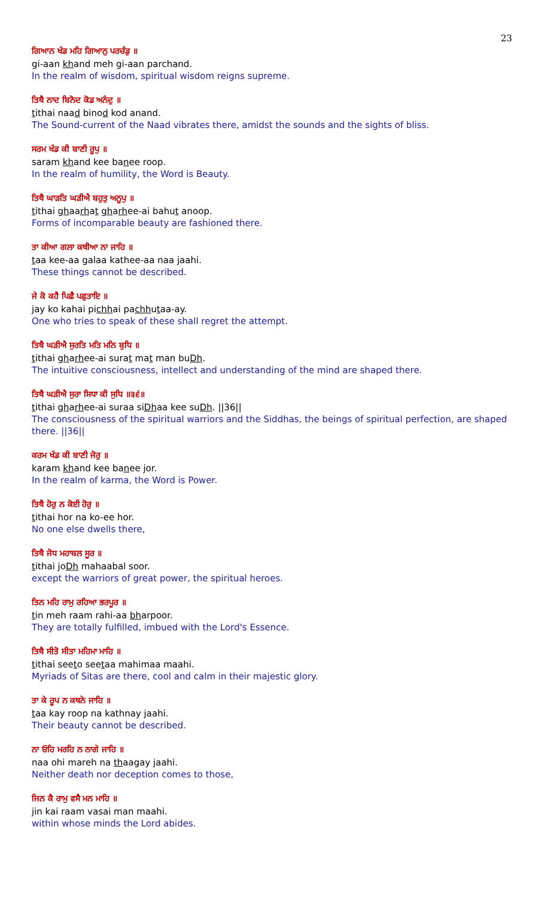23
ਗਿਆਨ ਖੰਡ ਮਹਿ ਗਿਆਨੁ ਪਰਚੰਡੁ ॥
gi-aan khand meh gi-aan parchand.
In the realm of wisdom, spiritual wisdom reigns supreme.
ਤਿਥੈ ਨਾਦ ਬਿਨੋਦ ਕੋਡ ਅਨੰਦੁ ॥
tithai naad binod kod anand.
The Sound-current of the Naad vibrates there, amidst the sounds and the sights of bliss.
ਸਰਮ ਖੰਡ ਕੀ ਬਾਣੀ ਰੂਪੁ ॥
saram khand kee banee roop.
In the realm of humility, the Word is Beauty.
ਤਿਥੈ ਘਾੜਤਿ ਘੜੀਐ ਬਹੁਤੁ ਅਨੂਪੁ ॥
tithai ghaarhat gharhee-ai bahut anoop.
Forms of incomparable beauty are fashioned there.
ਤਾ ਕੀਆ ਗਲਾ ਕਥੀਆ ਨਾ ਜਾਹਿ ॥
taa kee-aa galaa kathee-aa naa jaahi.
These things cannot be described.
ਜੇ ਕੋ ਕਹੈ ਪਿਛੈ ਪਛੁਤਾਇ ॥
jay ko kahai pichhai pachhutaa-ay.
One who tries to speak of these shall regret the attempt.
ਤਿਥੈ ਘੜੀਐ ਸੁਰਤਿ ਮਤਿ ਮਨਿ ਬੁਧਿ ॥
tithai gharhee-ai surat mat man buDh.
The intuitive consciousness, intellect and understanding of the mind are shaped there.
ਤਿਥੈ ਘੜੀਐ ਸੁਰਾ ਸਿਧਾ ਕੀ ਸੁਧਿ ॥੩੬॥
tithai gharhee-ai suraa siDhaa kee suDh. ||36||
The consciousness of the spiritual warriors and the Siddhas, the beings of spiritual perfection, are shaped there. ||36||
ਕਰਮ ਖੰਡ ਕੀ ਬਾਣੀ ਜੋਰੁ ॥
karam khand kee banee jor.
In the realm of karma, the Word is Power.
ਤਿਥੈ ਹੋਰੁ ਨ ਕੋਈ ਹੋਰੁ ॥
tithai hor na ko-ee hor.
No one else dwells there,
ਤਿਥੈ ਜੋਧ ਮਹਾਬਲ ਸੂਰ ॥
tithai joDh mahaabal soor.
except the warriors of great power, the spiritual heroes.
ਤਿਨ ਮਹਿ ਰਾਮੁ ਰਹਿਆ ਭਰਪੂਰ ॥
tin meh raam rahi-aa bharpoor.
They are totally fulfilled, imbued with the Lord's Essence.
ਤਿਥੈ ਸੀਤੋ ਸੀਤਾ ਮਹਿਮਾ ਮਾਹਿ ॥
tithai seeto seetaa mahimaa maahi.
Myriads of Sitas are there, cool and calm in their majestic glory.
ਤਾ ਕੇ ਰੂਪ ਨ ਕਥਨੇ ਜਾਹਿ ॥
taa kay roop na kathnay jaahi.
Their beauty cannot be described.
ਨਾ ਓਹਿ ਮਰਹਿ ਨ ਠਾਗੇ ਜਾਹਿ ॥
naa ohi mareh na thaagay jaahi.
Neither death nor deception comes to those,
ਜਿਨ ਕੈ ਰਾਮੁ ਵਸੈ ਮਨ ਮਾਹਿ ॥
jin kai raam vasai man maahi.
within whose minds the Lord abides.